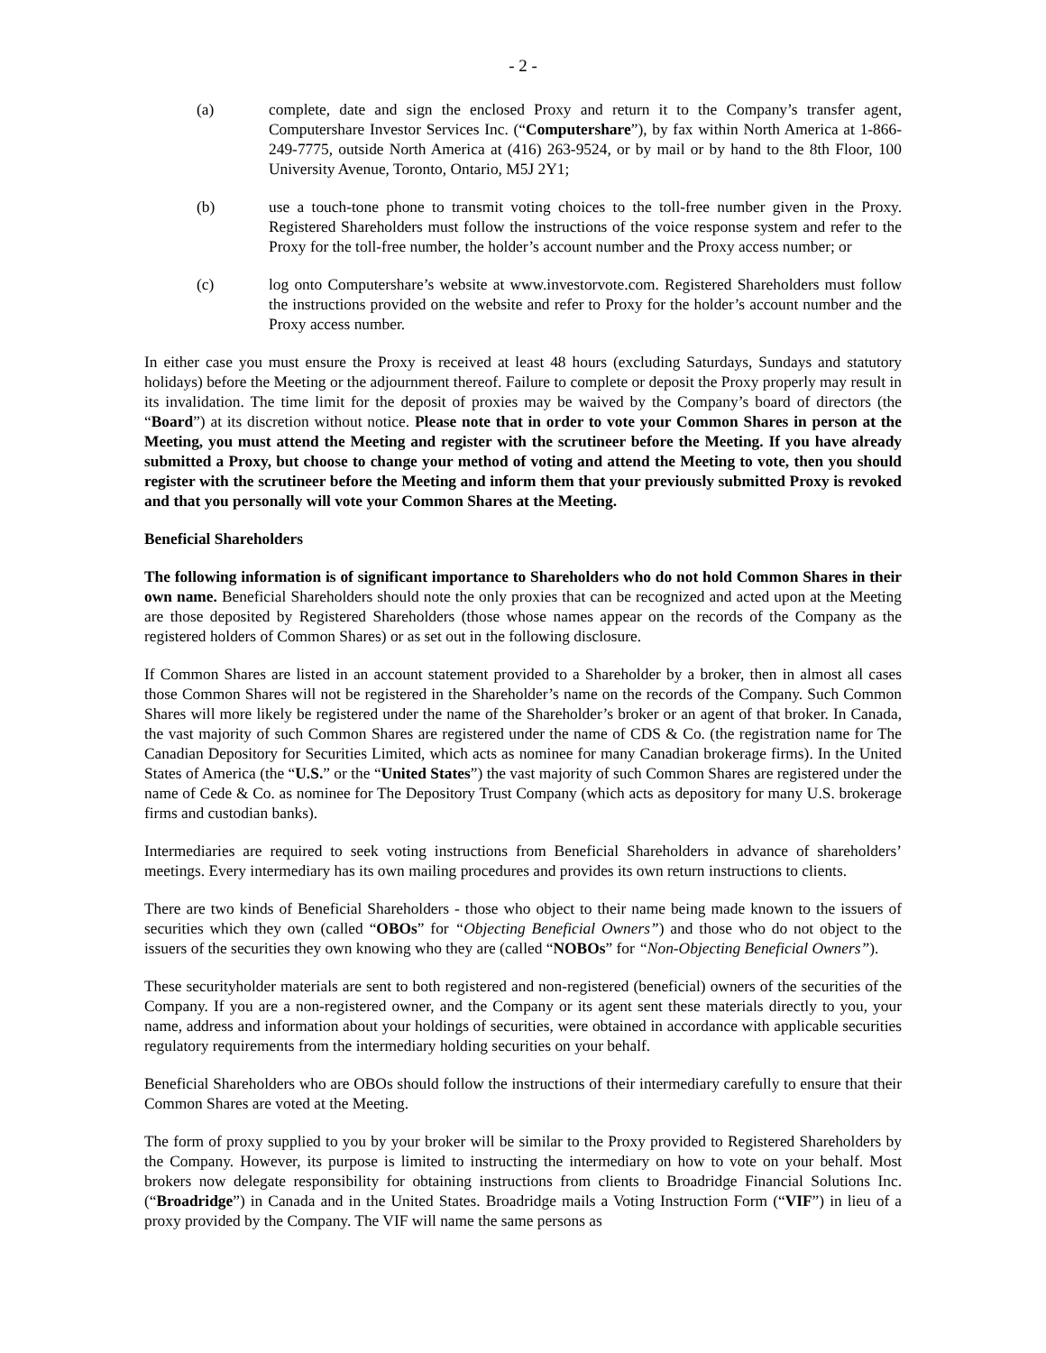- 2 -
(a) complete, date and sign the enclosed Proxy and return it to the Company’s transfer agent, Computershare Investor Services Inc. (“Computershare”), by fax within North America at 1-866-249-7775, outside North America at (416) 263-9524, or by mail or by hand to the 8th Floor, 100 University Avenue, Toronto, Ontario, M5J 2Y1;
(b) use a touch-tone phone to transmit voting choices to the toll-free number given in the Proxy. Registered Shareholders must follow the instructions of the voice response system and refer to the Proxy for the toll-free number, the holder’s account number and the Proxy access number; or
(c) log onto Computershare’s website at www.investorvote.com. Registered Shareholders must follow the instructions provided on the website and refer to Proxy for the holder’s account number and the Proxy access number.
In either case you must ensure the Proxy is received at least 48 hours (excluding Saturdays, Sundays and statutory holidays) before the Meeting or the adjournment thereof. Failure to complete or deposit the Proxy properly may result in its invalidation. The time limit for the deposit of proxies may be waived by the Company’s board of directors (the “Board”) at its discretion without notice. Please note that in order to vote your Common Shares in person at the Meeting, you must attend the Meeting and register with the scrutineer before the Meeting. If you have already submitted a Proxy, but choose to change your method of voting and attend the Meeting to vote, then you should register with the scrutineer before the Meeting and inform them that your previously submitted Proxy is revoked and that you personally will vote your Common Shares at the Meeting.
Beneficial Shareholders
The following information is of significant importance to Shareholders who do not hold Common Shares in their own name. Beneficial Shareholders should note the only proxies that can be recognized and acted upon at the Meeting are those deposited by Registered Shareholders (those whose names appear on the records of the Company as the registered holders of Common Shares) or as set out in the following disclosure.
If Common Shares are listed in an account statement provided to a Shareholder by a broker, then in almost all cases those Common Shares will not be registered in the Shareholder’s name on the records of the Company. Such Common Shares will more likely be registered under the name of the Shareholder’s broker or an agent of that broker. In Canada, the vast majority of such Common Shares are registered under the name of CDS & Co. (the registration name for The Canadian Depository for Securities Limited, which acts as nominee for many Canadian brokerage firms). In the United States of America (the “U.S.” or the “United States”) the vast majority of such Common Shares are registered under the name of Cede & Co. as nominee for The Depository Trust Company (which acts as depository for many U.S. brokerage firms and custodian banks).
Intermediaries are required to seek voting instructions from Beneficial Shareholders in advance of shareholders’ meetings. Every intermediary has its own mailing procedures and provides its own return instructions to clients.
There are two kinds of Beneficial Shareholders - those who object to their name being made known to the issuers of securities which they own (called “OBOs” for “Objecting Beneficial Owners”) and those who do not object to the issuers of the securities they own knowing who they are (called “NOBOs” for “Non-Objecting Beneficial Owners”).
These securityholder materials are sent to both registered and non-registered (beneficial) owners of the securities of the Company. If you are a non-registered owner, and the Company or its agent sent these materials directly to you, your name, address and information about your holdings of securities, were obtained in accordance with applicable securities regulatory requirements from the intermediary holding securities on your behalf.
Beneficial Shareholders who are OBOs should follow the instructions of their intermediary carefully to ensure that their Common Shares are voted at the Meeting.
The form of proxy supplied to you by your broker will be similar to the Proxy provided to Registered Shareholders by the Company. However, its purpose is limited to instructing the intermediary on how to vote on your behalf. Most brokers now delegate responsibility for obtaining instructions from clients to Broadridge Financial Solutions Inc. (“Broadridge”) in Canada and in the United States. Broadridge mails a Voting Instruction Form (“VIF”) in lieu of a proxy provided by the Company. The VIF will name the same persons as